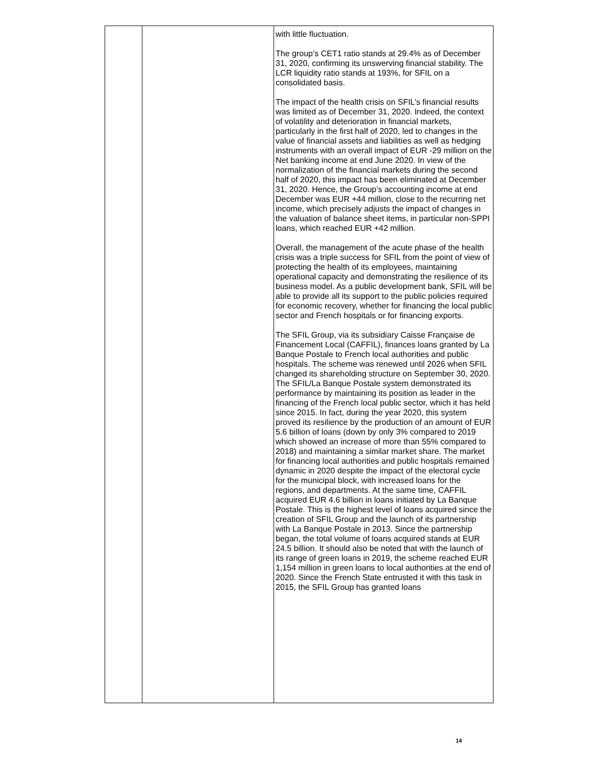| | | with little fluctuation. The group’s CET1 ratio stands at 29.4% as of December 31, 2020, confirming its unswerving financial stability. The LCR liquidity ratio stands at 193%, for SFIL on a consolidated basis. The impact of the health crisis on SFIL’s financial results was limited as of December 31, 2020. Indeed, the context of volatility and deterioration in financial markets, particularly in the first half of 2020, led to changes in the value of financial assets and liabilities as well as hedging instruments with an overall impact of EUR -29 million on the Net banking income at end June 2020. In view of the normalization of the financial markets during the second half of 2020, this impact has been eliminated at December 31, 2020. Hence, the Group’s accounting income at end December was EUR +44 million, close to the recurring net income, which precisely adjusts the impact of changes in the valuation of balance sheet items, in particular non-SPPI loans, which reached EUR +42 million. Overall, the management of the acute phase of the health crisis was a triple success for SFIL from the point of view of protecting the health of its employees, maintaining operational capacity and demonstrating the resilience of its business model. As a public development bank, SFIL will be able to provide all its support to the public policies required for economic recovery, whether for financing the local public sector and French hospitals or for financing exports. The SFIL Group, via its subsidiary Caisse Française de Financement Local (CAFFIL), finances loans granted by La Banque Postale to French local authorities and public hospitals. The scheme was renewed until 2026 when SFIL changed its shareholding structure on September 30, 2020. The SFIL/La Banque Postale system demonstrated its performance by maintaining its position as leader in the financing of the French local public sector, which it has held since 2015. In fact, during the year 2020, this system proved its resilience by the production of an amount of EUR 5.6 billion of loans (down by only 3% compared to 2019 which showed an increase of more than 55% compared to 2018) and maintaining a similar market share. The market for financing local authorities and public hospitals remained dynamic in 2020 despite the impact of the electoral cycle for the municipal block, with increased loans for the regions, and departments. At the same time, CAFFIL acquired EUR 4.6 billion in loans initiated by La Banque Postale. This is the highest level of loans acquired since the creation of SFIL Group and the launch of its partnership with La Banque Postale in 2013. Since the partnership began, the total volume of loans acquired stands at EUR 24.5 billion. It should also be noted that with the launch of its range of green loans in 2019, the scheme reached EUR 1,154 million in green loans to local authorities at the end of 2020. Since the French State entrusted it with this task in 2015, the SFIL Group has granted loans |
14